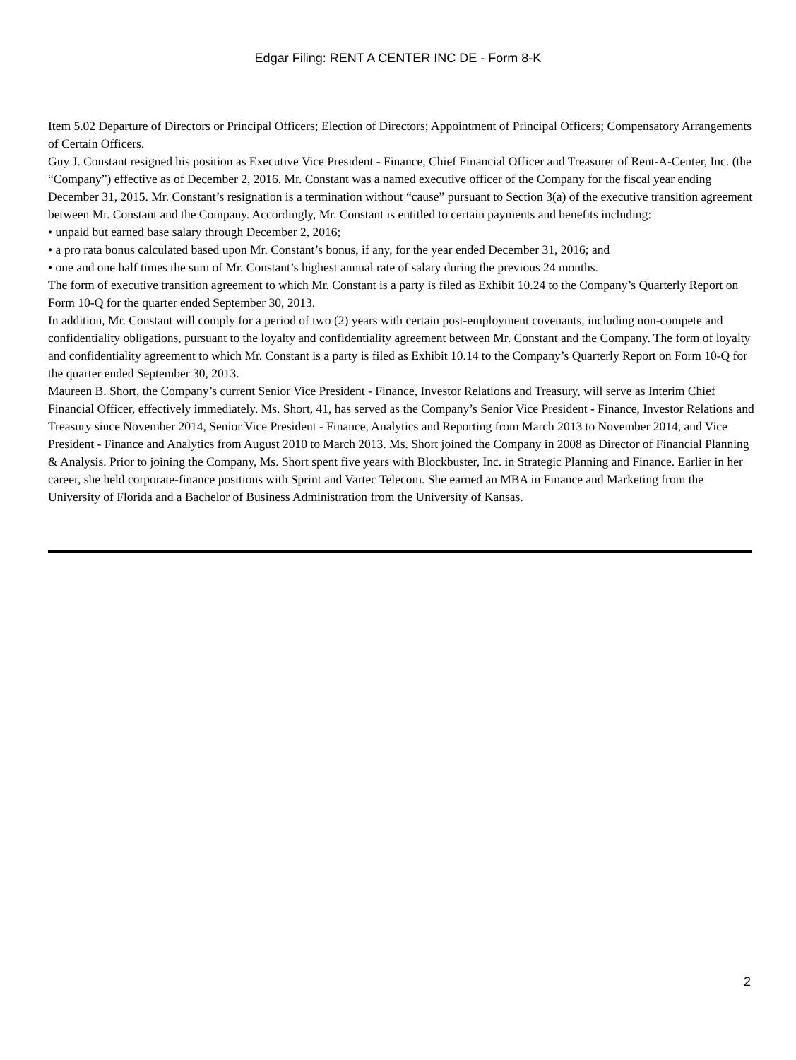Edgar Filing: RENT A CENTER INC DE - Form 8-K
Item 5.02 Departure of Directors or Principal Officers; Election of Directors; Appointment of Principal Officers; Compensatory Arrangements of Certain Officers.
Guy J. Constant resigned his position as Executive Vice President - Finance, Chief Financial Officer and Treasurer of Rent-A-Center, Inc. (the “Company”) effective as of December 2, 2016. Mr. Constant was a named executive officer of the Company for the fiscal year ending December 31, 2015. Mr. Constant’s resignation is a termination without “cause” pursuant to Section 3(a) of the executive transition agreement between Mr. Constant and the Company. Accordingly, Mr. Constant is entitled to certain payments and benefits including:
• unpaid but earned base salary through December 2, 2016;
• a pro rata bonus calculated based upon Mr. Constant’s bonus, if any, for the year ended December 31, 2016; and
• one and one half times the sum of Mr. Constant’s highest annual rate of salary during the previous 24 months.
The form of executive transition agreement to which Mr. Constant is a party is filed as Exhibit 10.24 to the Company’s Quarterly Report on Form 10-Q for the quarter ended September 30, 2013.
In addition, Mr. Constant will comply for a period of two (2) years with certain post-employment covenants, including non-compete and confidentiality obligations, pursuant to the loyalty and confidentiality agreement between Mr. Constant and the Company. The form of loyalty and confidentiality agreement to which Mr. Constant is a party is filed as Exhibit 10.14 to the Company’s Quarterly Report on Form 10-Q for the quarter ended September 30, 2013.
Maureen B. Short, the Company’s current Senior Vice President - Finance, Investor Relations and Treasury, will serve as Interim Chief Financial Officer, effectively immediately. Ms. Short, 41, has served as the Company’s Senior Vice President - Finance, Investor Relations and Treasury since November 2014, Senior Vice President - Finance, Analytics and Reporting from March 2013 to November 2014, and Vice President - Finance and Analytics from August 2010 to March 2013. Ms. Short joined the Company in 2008 as Director of Financial Planning & Analysis. Prior to joining the Company, Ms. Short spent five years with Blockbuster, Inc. in Strategic Planning and Finance. Earlier in her career, she held corporate-finance positions with Sprint and Vartec Telecom. She earned an MBA in Finance and Marketing from the University of Florida and a Bachelor of Business Administration from the University of Kansas.
2